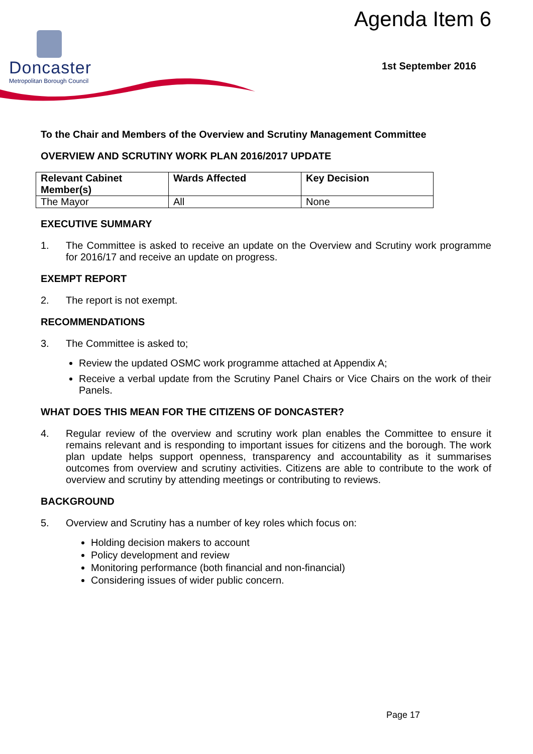Agenda Item 6
Doncaster
Metropolitan Borough Council
1st September 2016
To the Chair and Members of the Overview and Scrutiny Management Committee
OVERVIEW AND SCRUTINY WORK PLAN 2016/2017 UPDATE
| Relevant Cabinet Member(s) | Wards Affected | Key Decision |
| --- | --- | --- |
| The Mayor | All | None |
EXECUTIVE SUMMARY
1. The Committee is asked to receive an update on the Overview and Scrutiny work programme for 2016/17 and receive an update on progress.
EXEMPT REPORT
2. The report is not exempt.
RECOMMENDATIONS
3. The Committee is asked to;
Review the updated OSMC work programme attached at Appendix A;
Receive a verbal update from the Scrutiny Panel Chairs or Vice Chairs on the work of their Panels.
WHAT DOES THIS MEAN FOR THE CITIZENS OF DONCASTER?
4. Regular review of the overview and scrutiny work plan enables the Committee to ensure it remains relevant and is responding to important issues for citizens and the borough. The work plan update helps support openness, transparency and accountability as it summarises outcomes from overview and scrutiny activities. Citizens are able to contribute to the work of overview and scrutiny by attending meetings or contributing to reviews.
BACKGROUND
5. Overview and Scrutiny has a number of key roles which focus on:
Holding decision makers to account
Policy development and review
Monitoring performance (both financial and non-financial)
Considering issues of wider public concern.
Page 17